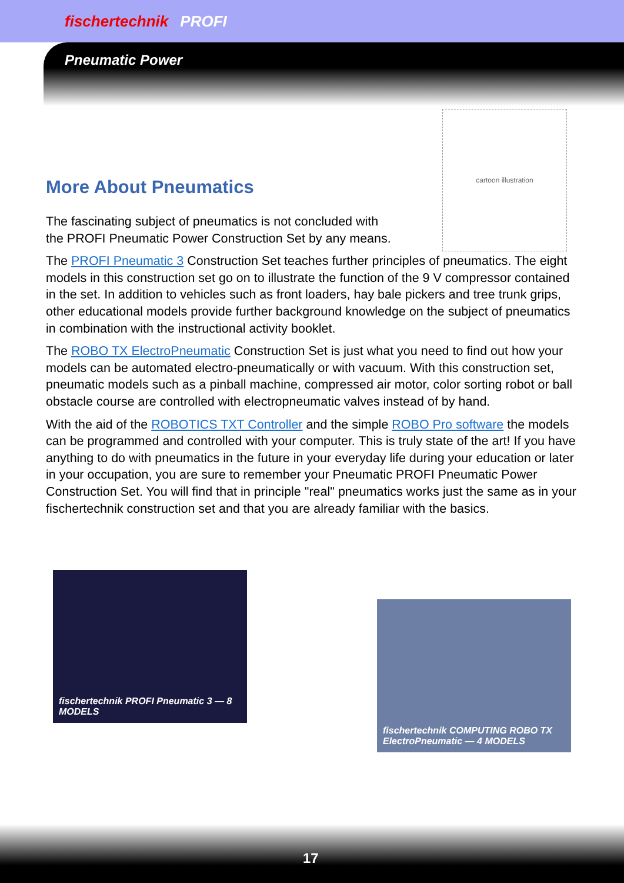fischertechnik PROFI
Pneumatic Power
cartoon illustration
More About Pneumatics
The fascinating subject of pneumatics is not concluded with
the PROFI Pneumatic Power Construction Set by any means.
The PROFI Pneumatic 3 Construction Set teaches further principles of pneumatics. The eight models in this construction set go on to illustrate the function of the 9 V compressor contained in the set. In addition to vehicles such as front loaders, hay bale pickers and tree trunk grips, other educational models provide further background knowledge on the subject of pneumatics in combination with the instructional activity booklet.
The ROBO TX ElectroPneumatic Construction Set is just what you need to find out how your models can be automated electro-pneumatically or with vacuum. With this construction set, pneumatic models such as a pinball machine, compressed air motor, color sorting robot or ball obstacle course are controlled with electropneumatic valves instead of by hand.
With the aid of the ROBOTICS TXT Controller and the simple ROBO Pro software the models can be programmed and controlled with your computer. This is truly state of the art! If you have anything to do with pneumatics in the future in your everyday life during your education or later in your occupation, you are sure to remember your Pneumatic PROFI Pneumatic Power Construction Set. You will find that in principle "real" pneumatics works just the same as in your fischertechnik construction set and that you are already familiar with the basics.
fischertechnik PROFI Pneumatic 3 — 8 MODELS
fischertechnik COMPUTING ROBO TX ElectroPneumatic — 4 MODELS
17